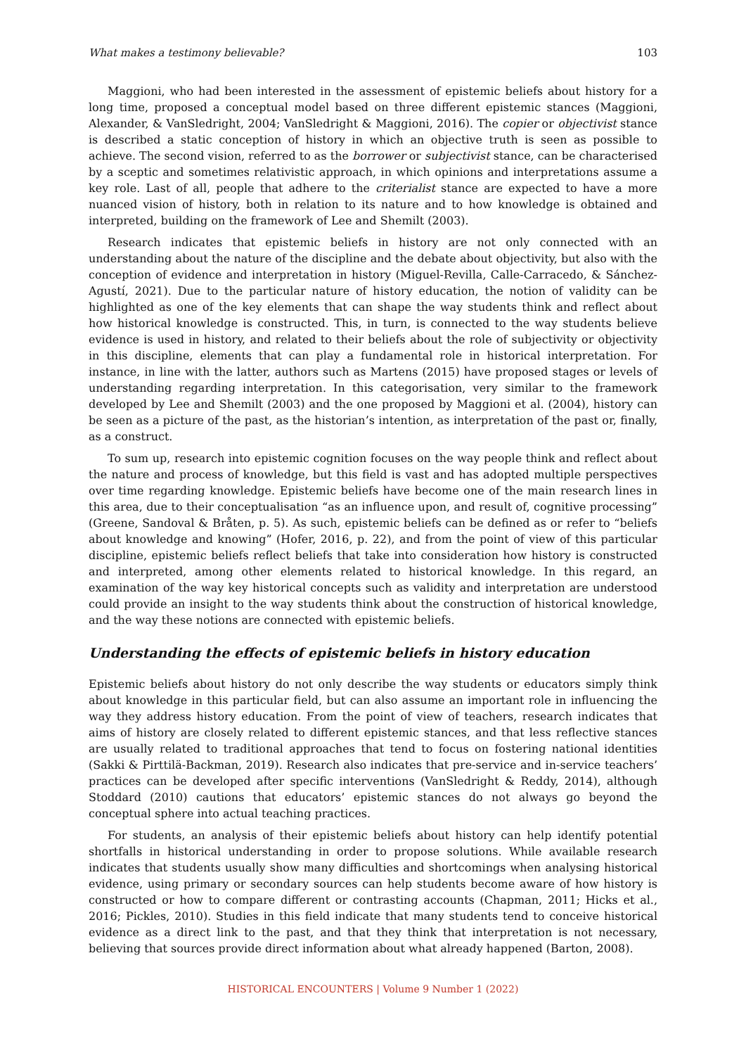What makes a testimony believable? 103
Maggioni, who had been interested in the assessment of epistemic beliefs about history for a long time, proposed a conceptual model based on three different epistemic stances (Maggioni, Alexander, & VanSledright, 2004; VanSledright & Maggioni, 2016). The copier or objectivist stance is described a static conception of history in which an objective truth is seen as possible to achieve. The second vision, referred to as the borrower or subjectivist stance, can be characterised by a sceptic and sometimes relativistic approach, in which opinions and interpretations assume a key role. Last of all, people that adhere to the criterialist stance are expected to have a more nuanced vision of history, both in relation to its nature and to how knowledge is obtained and interpreted, building on the framework of Lee and Shemilt (2003).
Research indicates that epistemic beliefs in history are not only connected with an understanding about the nature of the discipline and the debate about objectivity, but also with the conception of evidence and interpretation in history (Miguel-Revilla, Calle-Carracedo, & Sánchez-Agustí, 2021). Due to the particular nature of history education, the notion of validity can be highlighted as one of the key elements that can shape the way students think and reflect about how historical knowledge is constructed. This, in turn, is connected to the way students believe evidence is used in history, and related to their beliefs about the role of subjectivity or objectivity in this discipline, elements that can play a fundamental role in historical interpretation. For instance, in line with the latter, authors such as Martens (2015) have proposed stages or levels of understanding regarding interpretation. In this categorisation, very similar to the framework developed by Lee and Shemilt (2003) and the one proposed by Maggioni et al. (2004), history can be seen as a picture of the past, as the historian’s intention, as interpretation of the past or, finally, as a construct.
To sum up, research into epistemic cognition focuses on the way people think and reflect about the nature and process of knowledge, but this field is vast and has adopted multiple perspectives over time regarding knowledge. Epistemic beliefs have become one of the main research lines in this area, due to their conceptualisation “as an influence upon, and result of, cognitive processing” (Greene, Sandoval & Bråten, p. 5). As such, epistemic beliefs can be defined as or refer to “beliefs about knowledge and knowing” (Hofer, 2016, p. 22), and from the point of view of this particular discipline, epistemic beliefs reflect beliefs that take into consideration how history is constructed and interpreted, among other elements related to historical knowledge. In this regard, an examination of the way key historical concepts such as validity and interpretation are understood could provide an insight to the way students think about the construction of historical knowledge, and the way these notions are connected with epistemic beliefs.
Understanding the effects of epistemic beliefs in history education
Epistemic beliefs about history do not only describe the way students or educators simply think about knowledge in this particular field, but can also assume an important role in influencing the way they address history education. From the point of view of teachers, research indicates that aims of history are closely related to different epistemic stances, and that less reflective stances are usually related to traditional approaches that tend to focus on fostering national identities (Sakki & Pirttilä-Backman, 2019). Research also indicates that pre-service and in-service teachers’ practices can be developed after specific interventions (VanSledright & Reddy, 2014), although Stoddard (2010) cautions that educators’ epistemic stances do not always go beyond the conceptual sphere into actual teaching practices.
For students, an analysis of their epistemic beliefs about history can help identify potential shortfalls in historical understanding in order to propose solutions. While available research indicates that students usually show many difficulties and shortcomings when analysing historical evidence, using primary or secondary sources can help students become aware of how history is constructed or how to compare different or contrasting accounts (Chapman, 2011; Hicks et al., 2016; Pickles, 2010). Studies in this field indicate that many students tend to conceive historical evidence as a direct link to the past, and that they think that interpretation is not necessary, believing that sources provide direct information about what already happened (Barton, 2008).
HISTORICAL ENCOUNTERS | Volume 9 Number 1 (2022)